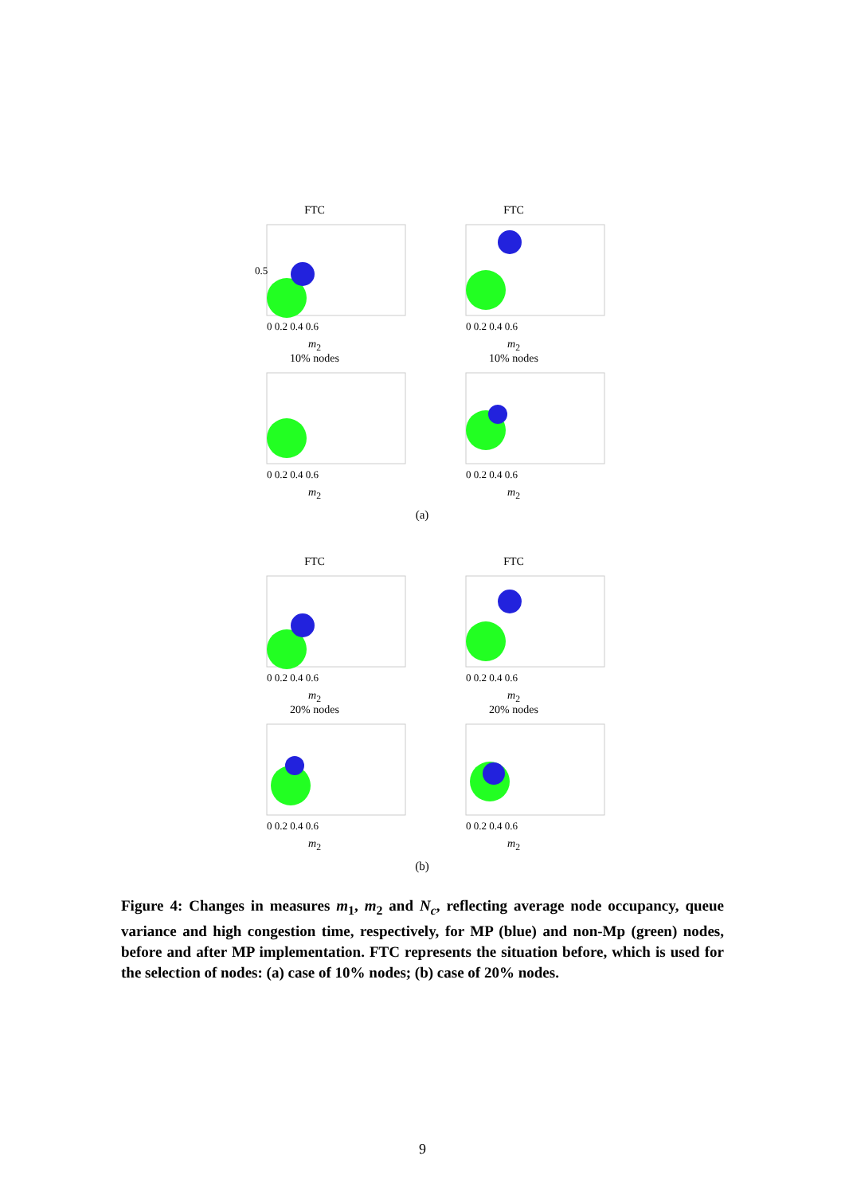FTC
0.5
0 0.2 0.4 0.6
m<sub>2</sub>
FTC
0 0.2 0.4 0.6
m<sub>2</sub>
10% nodes
0 0.2 0.4 0.6
m<sub>2</sub>
10% nodes
0 0.2 0.4 0.6
m<sub>2</sub>
(a)
FTC
0 0.2 0.4 0.6
m<sub>2</sub>
FTC
0 0.2 0.4 0.6
m<sub>2</sub>
20% nodes
0 0.2 0.4 0.6
m<sub>2</sub>
20% nodes
0 0.2 0.4 0.6
m<sub>2</sub>
(b)
Figure 4: Changes in measures m<sub>1</sub>, m<sub>2</sub> and N<sub>c</sub>, reflecting average node occupancy, queue variance and high congestion time, respectively, for MP (blue) and non-Mp (green) nodes, before and after MP implementation. FTC represents the situation before, which is used for the selection of nodes: (a) case of 10% nodes; (b) case of 20% nodes.
9